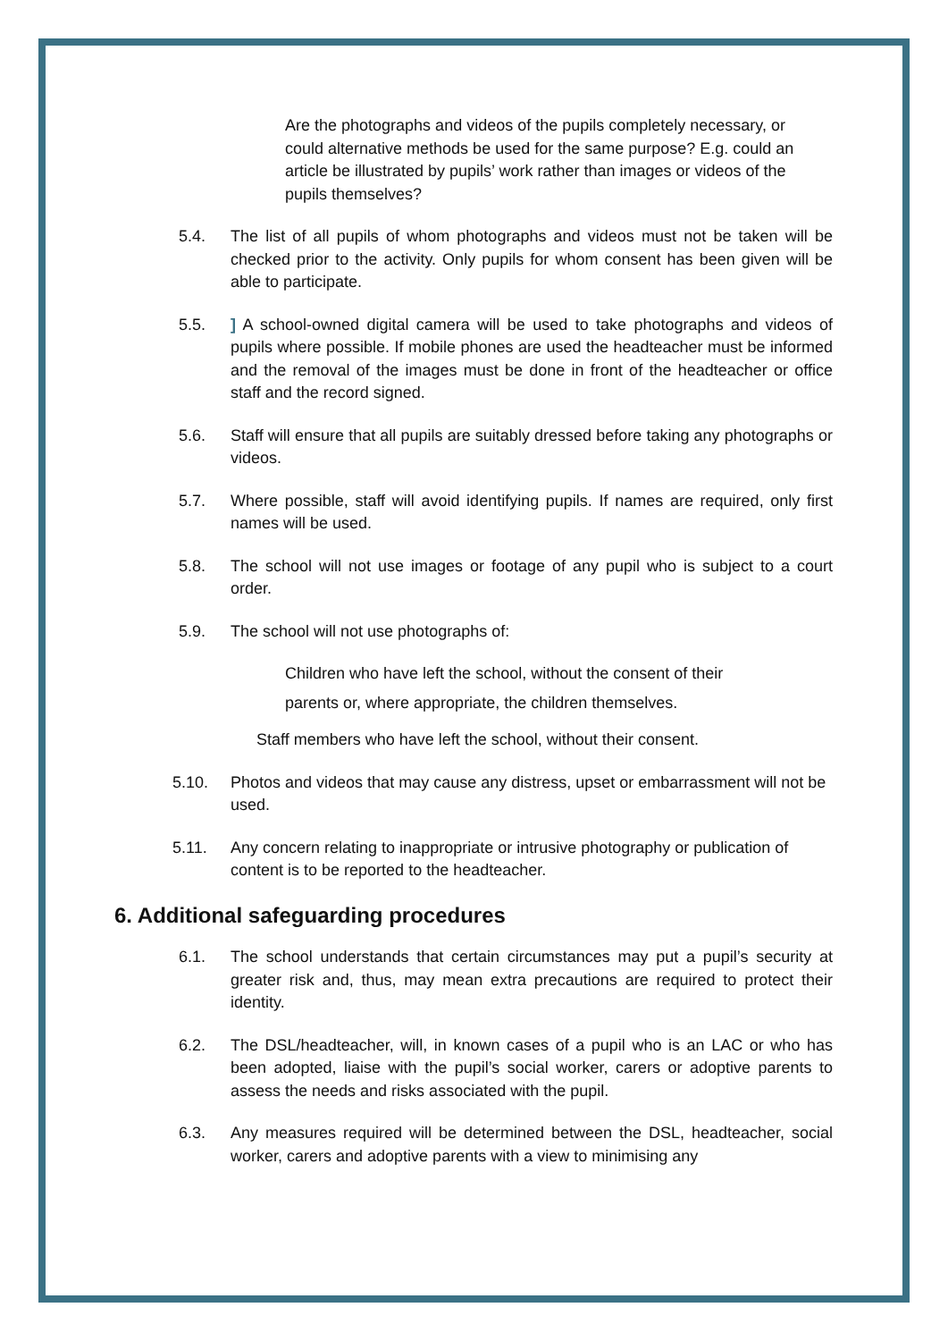Are the photographs and videos of the pupils completely necessary, or could alternative methods be used for the same purpose? E.g. could an article be illustrated by pupils’ work rather than images or videos of the pupils themselves?
5.4. The list of all pupils of whom photographs and videos must not be taken will be checked prior to the activity. Only pupils for whom consent has been given will be able to participate.
5.5. ] A school-owned digital camera will be used to take photographs and videos of pupils where possible. If mobile phones are used the headteacher must be informed and the removal of the images must be done in front of the headteacher or office staff and the record signed.
5.6. Staff will ensure that all pupils are suitably dressed before taking any photographs or videos.
5.7. Where possible, staff will avoid identifying pupils. If names are required, only first names will be used.
5.8. The school will not use images or footage of any pupil who is subject to a court order.
5.9. The school will not use photographs of:
Children who have left the school, without the consent of their
parents or, where appropriate, the children themselves.
Staff members who have left the school, without their consent.
5.10. Photos and videos that may cause any distress, upset or embarrassment will not be used.
5.11. Any concern relating to inappropriate or intrusive photography or publication of content is to be reported to the headteacher.
6. Additional safeguarding procedures
6.1. The school understands that certain circumstances may put a pupil’s security at greater risk and, thus, may mean extra precautions are required to protect their identity.
6.2. The DSL/headteacher, will, in known cases of a pupil who is an LAC or who has been adopted, liaise with the pupil’s social worker, carers or adoptive parents to assess the needs and risks associated with the pupil.
6.3. Any measures required will be determined between the DSL, headteacher, social worker, carers and adoptive parents with a view to minimising any